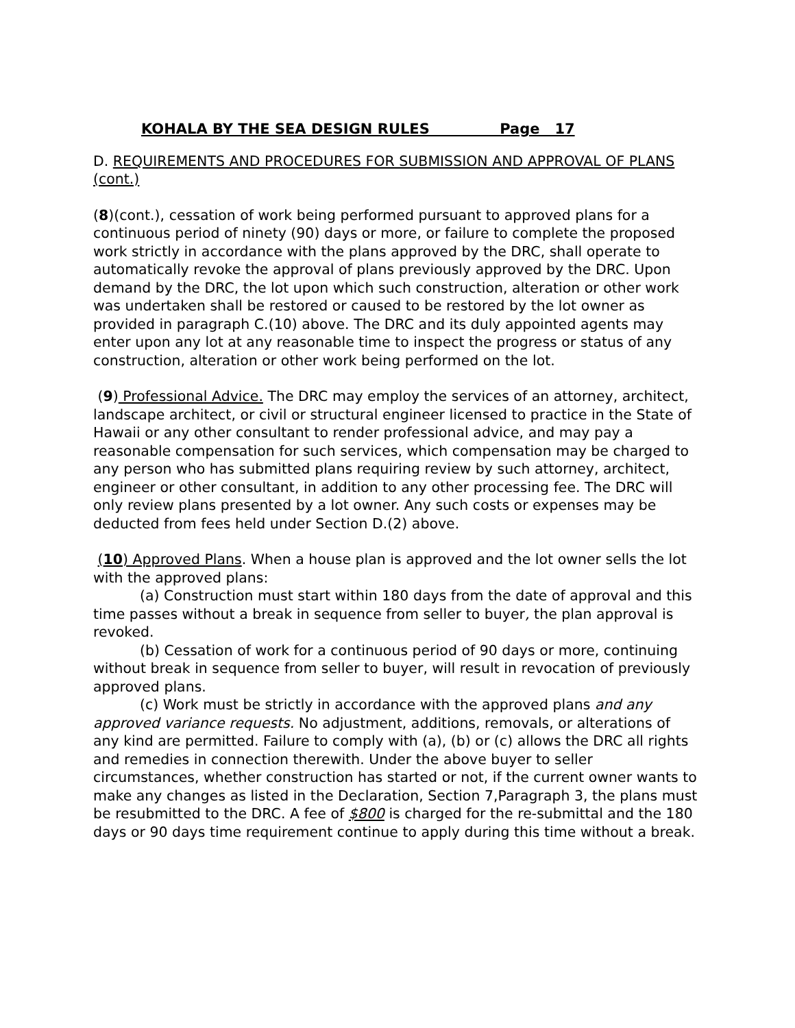KOHALA BY THE SEA DESIGN RULES Page 17
D. REQUIREMENTS AND PROCEDURES FOR SUBMISSION AND APPROVAL OF PLANS (cont.)
(8)(cont.), cessation of work being performed pursuant to approved plans for a continuous period of ninety (90) days or more, or failure to complete the proposed work strictly in accordance with the plans approved by the DRC, shall operate to automatically revoke the approval of plans previously approved by the DRC. Upon demand by the DRC, the lot upon which such construction, alteration or other work was undertaken shall be restored or caused to be restored by the lot owner as provided in paragraph C.(10) above. The DRC and its duly appointed agents may enter upon any lot at any reasonable time to inspect the progress or status of any construction, alteration or other work being performed on the lot.
(9) Professional Advice. The DRC may employ the services of an attorney, architect, landscape architect, or civil or structural engineer licensed to practice in the State of Hawaii or any other consultant to render professional advice, and may pay a reasonable compensation for such services, which compensation may be charged to any person who has submitted plans requiring review by such attorney, architect, engineer or other consultant, in addition to any other processing fee. The DRC will only review plans presented by a lot owner. Any such costs or expenses may be deducted from fees held under Section D.(2) above.
(10) Approved Plans. When a house plan is approved and the lot owner sells the lot with the approved plans:
(a) Construction must start within 180 days from the date of approval and this time passes without a break in sequence from seller to buyer, the plan approval is revoked.
(b) Cessation of work for a continuous period of 90 days or more, continuing without break in sequence from seller to buyer, will result in revocation of previously approved plans.
(c) Work must be strictly in accordance with the approved plans and any approved variance requests. No adjustment, additions, removals, or alterations of any kind are permitted. Failure to comply with (a), (b) or (c) allows the DRC all rights and remedies in connection therewith. Under the above buyer to seller circumstances, whether construction has started or not, if the current owner wants to make any changes as listed in the Declaration, Section 7,Paragraph 3, the plans must be resubmitted to the DRC. A fee of $800 is charged for the re-submittal and the 180 days or 90 days time requirement continue to apply during this time without a break.